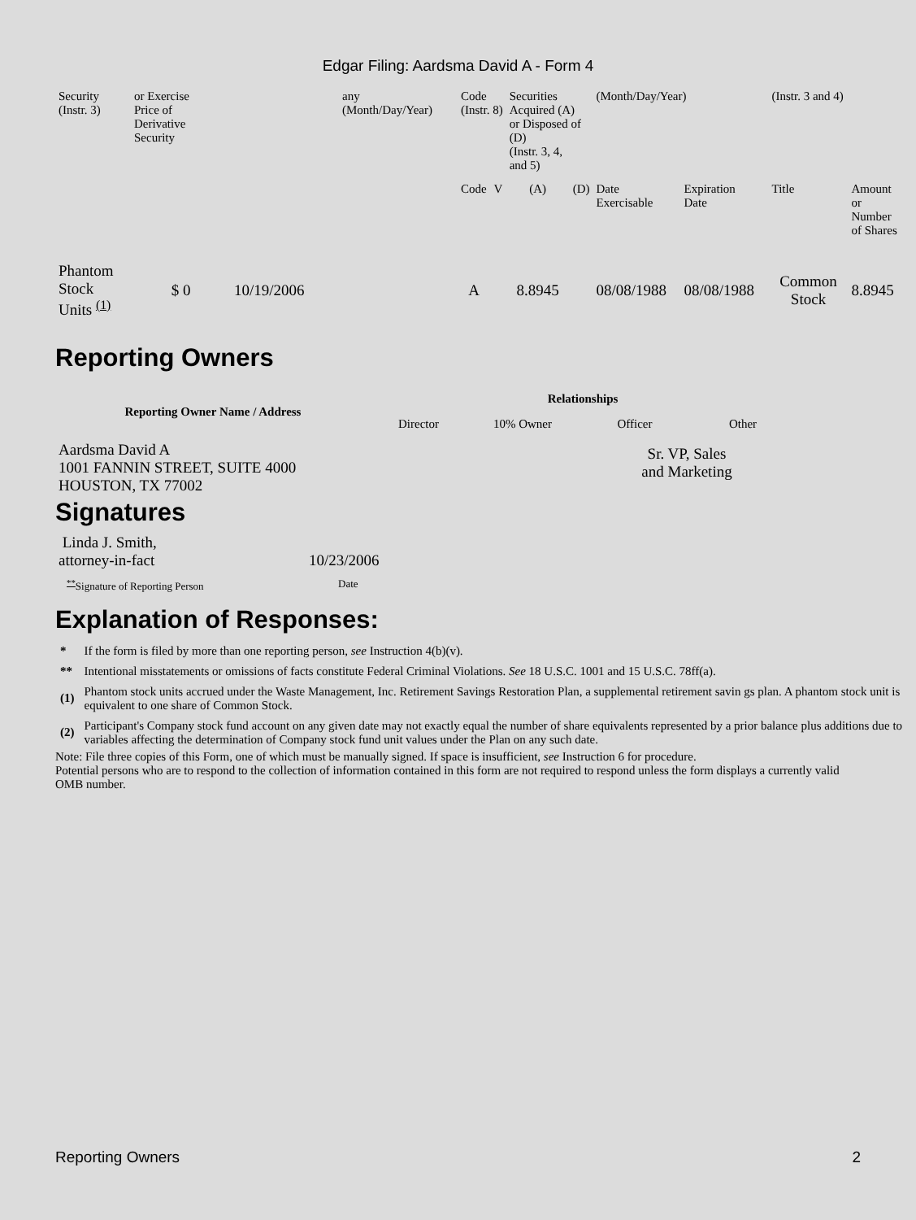Edgar Filing: Aardsma David A - Form 4
| Security (Instr. 3) | or Exercise Price of Derivative Security | | any (Month/Day/Year) | Code (Instr. 8) | | Securities Acquired (A) or Disposed of (D) (Instr. 3, 4, and 5) | | (Month/Day/Year) | | (Instr. 3 and 4) | |
| | | | | Code | V | (A) | (D) | Date Exercisable | Expiration Date | Title | Amount or Number of Shares |
| Phantom Stock Units <sup>(1)</sup> | $ 0 | 10/19/2006 | | A | | 8.8945 | | 08/08/1988 | 08/08/1988 | Common Stock | 8.8945 |
Reporting Owners
| Reporting Owner Name / Address | Relationships | | | |
| --- | --- | --- | --- | --- |
| | Director | 10% Owner | Officer | Other |
| Aardsma David A 1001 FANNIN STREET, SUITE 4000 HOUSTON, TX 77002 | | | Sr. VP, Sales and Marketing | |
Signatures
| Linda J. Smith, attorney-in-fact | 10/23/2006 |
| <sup>**</sup> Signature of Reporting Person | Date |
Explanation of Responses:
| * | If the form is filed by more than one reporting person, see Instruction 4(b)(v). |
| ** | Intentional misstatements or omissions of facts constitute Federal Criminal Violations. See 18 U.S.C. 1001 and 15 U.S.C. 78ff(a). |
| (1) | Phantom stock units accrued under the Waste Management, Inc. Retirement Savings Restoration Plan, a supplemental retirement savin gs plan. A phantom stock unit is equivalent to one share of Common Stock. |
| (2) | Participant's Company stock fund account on any given date may not exactly equal the number of share equivalents represented by a prior balance plus additions due to variables affecting the determination of Company stock fund unit values under the Plan on any such date. |
Note: File three copies of this Form, one of which must be manually signed. If space is insufficient, see Instruction 6 for procedure.
Potential persons who are to respond to the collection of information contained in this form are not required to respond unless the form displays a currently valid OMB number.
Reporting Owners 2